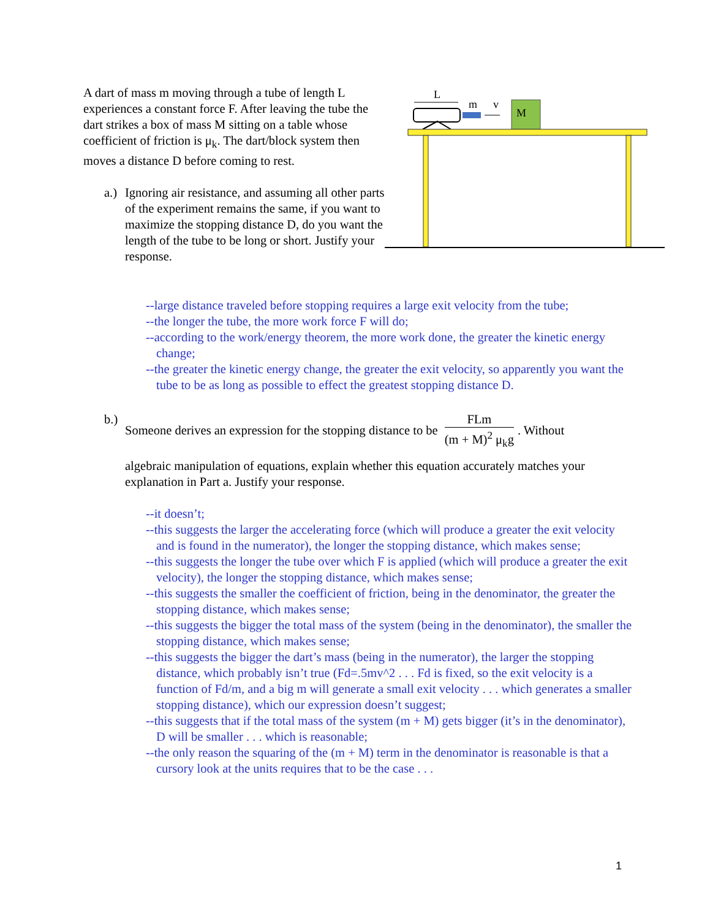A dart of mass m moving through a tube of length L experiences a constant force F. After leaving the tube the dart strikes a box of mass M sitting on a table whose coefficient of friction is μ<sub>k</sub>. The dart/block system then moves a distance D before coming to rest.
a.)
Ignoring air resistance, and assuming all other parts of the experiment remains the same, if you want to maximize the stopping distance D, do you want the length of the tube to be long or short. Justify your response.
L
m
v
M
--large distance traveled before stopping requires a large exit velocity from the tube;
--the longer the tube, the more work force F will do;
--according to the work/energy theorem, the more work done, the greater the kinetic energy change;
--the greater the kinetic energy change, the greater the exit velocity, so apparently you want the tube to be as long as possible to effect the greatest stopping distance D.
b.)
Someone derives an expression for the stopping distance to be FLm (m + M)<sup>2</sup> μ<sub>k</sub>g. Without
algebraic manipulation of equations, explain whether this equation accurately matches your explanation in Part a. Justify your response.
--it doesn’t;
--this suggests the larger the accelerating force (which will produce a greater the exit velocity and is found in the numerator), the longer the stopping distance, which makes sense;
--this suggests the longer the tube over which F is applied (which will produce a greater the exit velocity), the longer the stopping distance, which makes sense;
--this suggests the smaller the coefficient of friction, being in the denominator, the greater the stopping distance, which makes sense;
--this suggests the bigger the total mass of the system (being in the denominator), the smaller the stopping distance, which makes sense;
--this suggests the bigger the dart’s mass (being in the numerator), the larger the stopping distance, which probably isn’t true (Fd=.5mv^2 . . . Fd is fixed, so the exit velocity is a function of Fd/m, and a big m will generate a small exit velocity . . . which generates a smaller stopping distance), which our expression doesn’t suggest;
--this suggests that if the total mass of the system (m + M) gets bigger (it’s in the denominator), D will be smaller . . . which is reasonable;
--the only reason the squaring of the (m + M) term in the denominator is reasonable is that a cursory look at the units requires that to be the case . . .
1